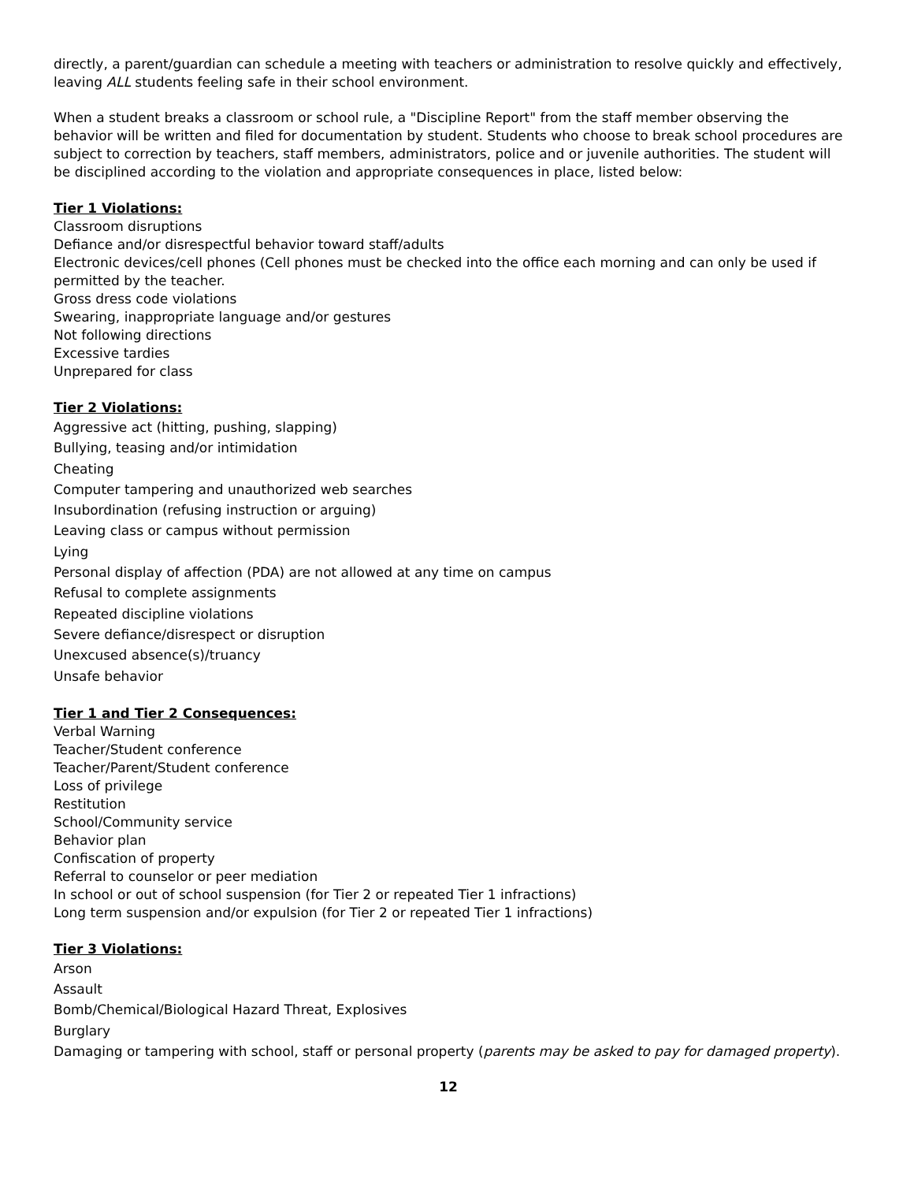directly, a parent/guardian can schedule a meeting with teachers or administration to resolve quickly and effectively, leaving ALL students feeling safe in their school environment.
When a student breaks a classroom or school rule, a "Discipline Report" from the staff member observing the behavior will be written and filed for documentation by student. Students who choose to break school procedures are subject to correction by teachers, staff members, administrators, police and or juvenile authorities. The student will be disciplined according to the violation and appropriate consequences in place, listed below:
Tier 1 Violations:
Classroom disruptions
Defiance and/or disrespectful behavior toward staff/adults
Electronic devices/cell phones (Cell phones must be checked into the office each morning and can only be used if permitted by the teacher.
Gross dress code violations
Swearing, inappropriate language and/or gestures
Not following directions
Excessive tardies
Unprepared for class
Tier 2 Violations:
Aggressive act (hitting, pushing, slapping)
Bullying, teasing and/or intimidation
Cheating
Computer tampering and unauthorized web searches
Insubordination (refusing instruction or arguing)
Leaving class or campus without permission
Lying
Personal display of affection (PDA) are not allowed at any time on campus
Refusal to complete assignments
Repeated discipline violations
Severe defiance/disrespect or disruption
Unexcused absence(s)/truancy
Unsafe behavior
Tier 1 and Tier 2 Consequences:
Verbal Warning
Teacher/Student conference
Teacher/Parent/Student conference
Loss of privilege
Restitution
School/Community service
Behavior plan
Confiscation of property
Referral to counselor or peer mediation
In school or out of school suspension (for Tier 2 or repeated Tier 1 infractions)
Long term suspension and/or expulsion (for Tier 2 or repeated Tier 1 infractions)
Tier 3 Violations:
Arson
Assault
Bomb/Chemical/Biological Hazard Threat, Explosives
Burglary
Damaging or tampering with school, staff or personal property (parents may be asked to pay for damaged property).
12